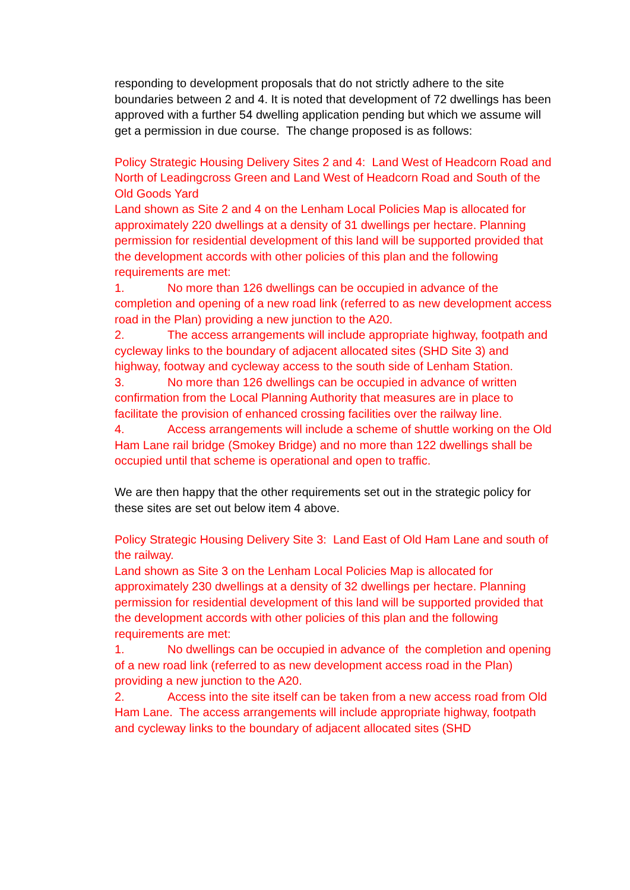responding to development proposals that do not strictly adhere to the site boundaries between 2 and 4. It is noted that development of 72 dwellings has been approved with a further 54 dwelling application pending but which we assume will get a permission in due course. The change proposed is as follows:
Policy Strategic Housing Delivery Sites 2 and 4: Land West of Headcorn Road and North of Leadingcross Green and Land West of Headcorn Road and South of the Old Goods Yard
Land shown as Site 2 and 4 on the Lenham Local Policies Map is allocated for approximately 220 dwellings at a density of 31 dwellings per hectare. Planning permission for residential development of this land will be supported provided that the development accords with other policies of this plan and the following requirements are met:
1. No more than 126 dwellings can be occupied in advance of the completion and opening of a new road link (referred to as new development access road in the Plan) providing a new junction to the A20.
2. The access arrangements will include appropriate highway, footpath and cycleway links to the boundary of adjacent allocated sites (SHD Site 3) and highway, footway and cycleway access to the south side of Lenham Station.
3. No more than 126 dwellings can be occupied in advance of written confirmation from the Local Planning Authority that measures are in place to facilitate the provision of enhanced crossing facilities over the railway line.
4. Access arrangements will include a scheme of shuttle working on the Old Ham Lane rail bridge (Smokey Bridge) and no more than 122 dwellings shall be occupied until that scheme is operational and open to traffic.
We are then happy that the other requirements set out in the strategic policy for these sites are set out below item 4 above.
Policy Strategic Housing Delivery Site 3: Land East of Old Ham Lane and south of the railway.
Land shown as Site 3 on the Lenham Local Policies Map is allocated for approximately 230 dwellings at a density of 32 dwellings per hectare. Planning permission for residential development of this land will be supported provided that the development accords with other policies of this plan and the following requirements are met:
1. No dwellings can be occupied in advance of the completion and opening of a new road link (referred to as new development access road in the Plan) providing a new junction to the A20.
2. Access into the site itself can be taken from a new access road from Old Ham Lane. The access arrangements will include appropriate highway, footpath and cycleway links to the boundary of adjacent allocated sites (SHD